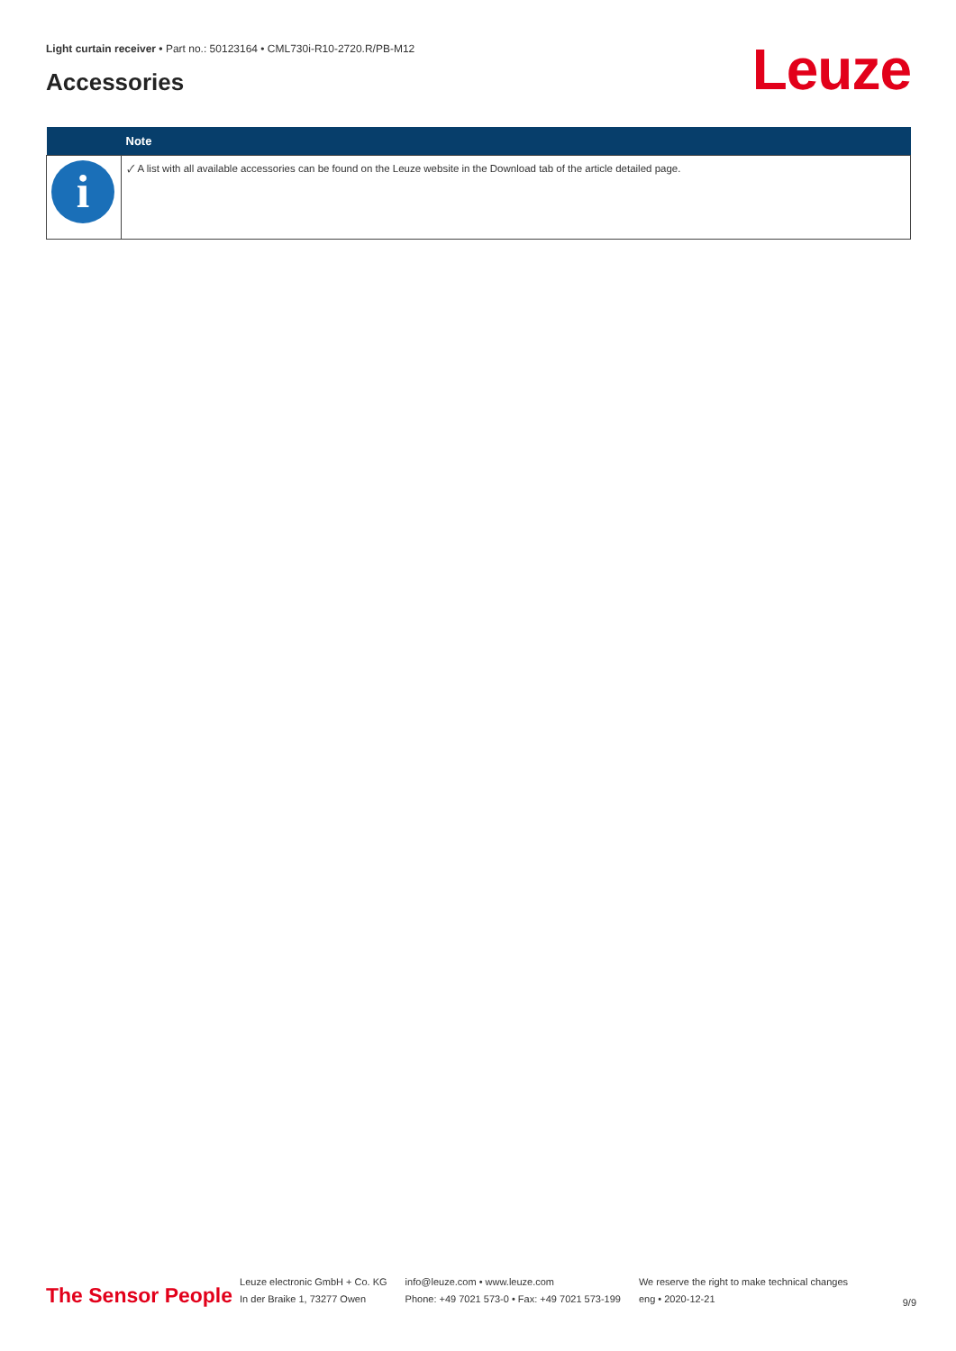Light curtain receiver • Part no.: 50123164 • CML730i-R10-2720.R/PB-M12
Accessories Leuze
| | Note |
| --- | --- |
| i | 🗸 A list with all available accessories can be found on the Leuze website in the Download tab of the article detailed page. |
The Sensor People
Leuze electronic GmbH + Co. KG
In der Braike 1, 73277 Owen
info@leuze.com • www.leuze.com
Phone: +49 7021 573-0 • Fax: +49 7021 573-199
We reserve the right to make technical changes
eng • 2020-12-21
9/9